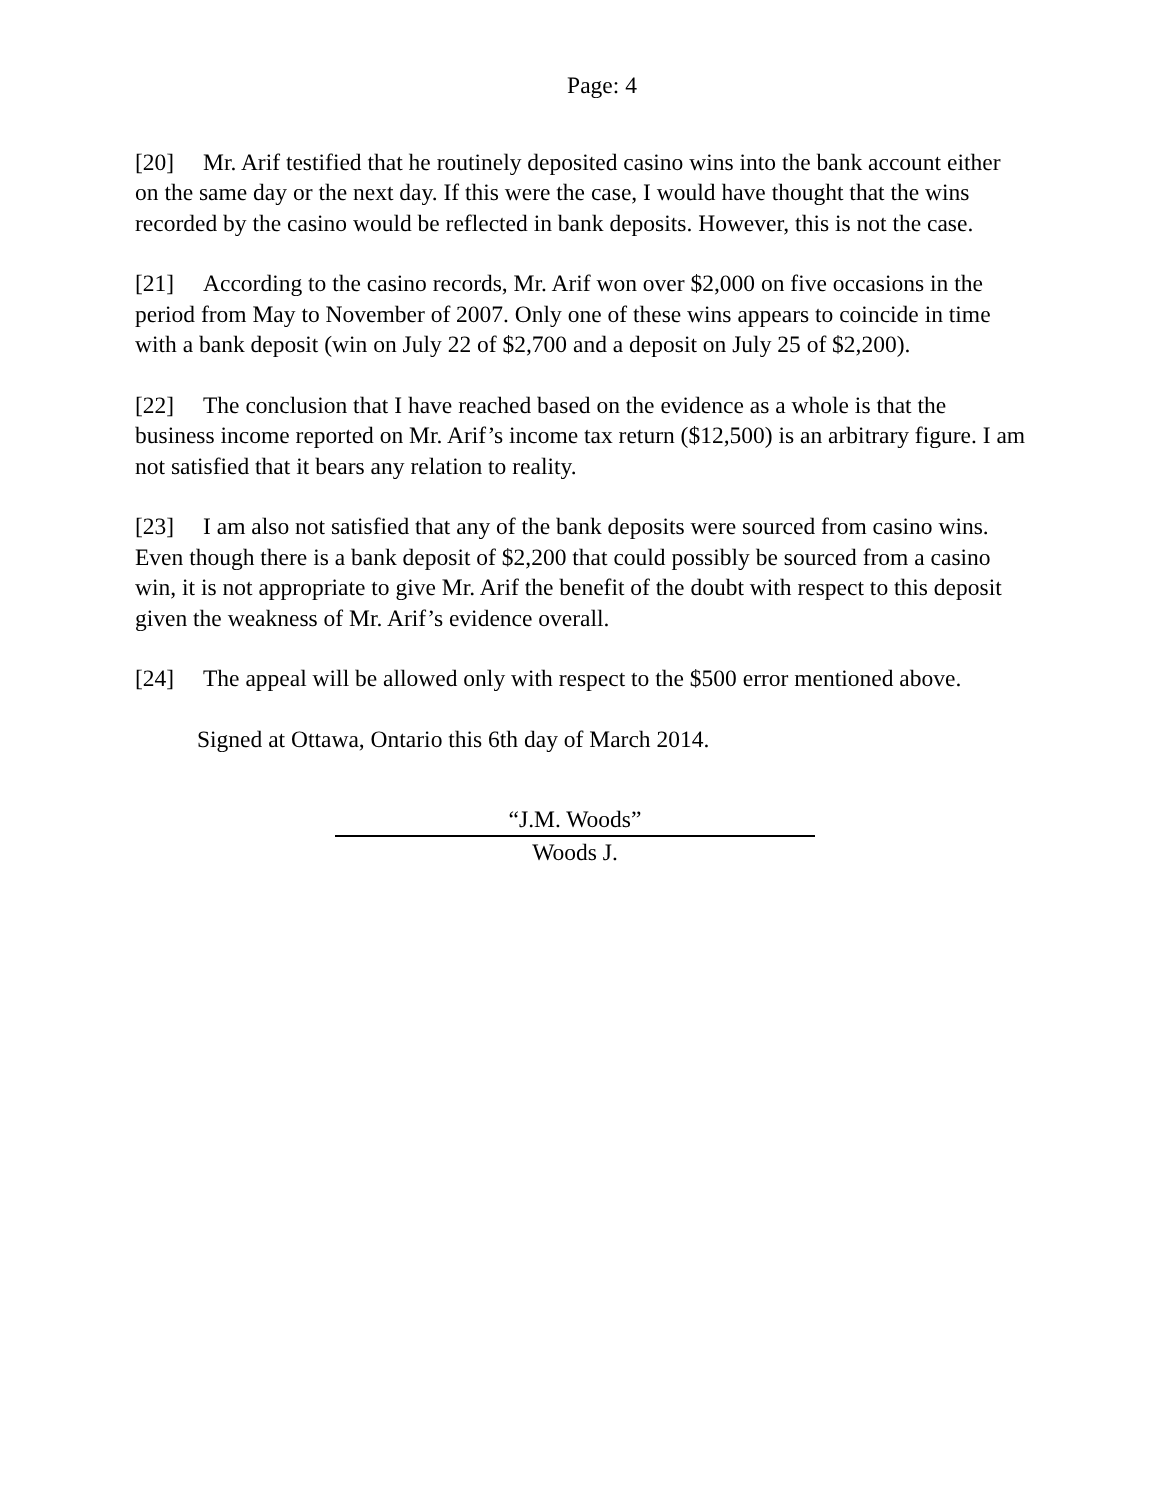Page: 4
[20] Mr. Arif testified that he routinely deposited casino wins into the bank account either on the same day or the next day. If this were the case, I would have thought that the wins recorded by the casino would be reflected in bank deposits. However, this is not the case.
[21] According to the casino records, Mr. Arif won over $2,000 on five occasions in the period from May to November of 2007. Only one of these wins appears to coincide in time with a bank deposit (win on July 22 of $2,700 and a deposit on July 25 of $2,200).
[22] The conclusion that I have reached based on the evidence as a whole is that the business income reported on Mr. Arif’s income tax return ($12,500) is an arbitrary figure. I am not satisfied that it bears any relation to reality.
[23] I am also not satisfied that any of the bank deposits were sourced from casino wins. Even though there is a bank deposit of $2,200 that could possibly be sourced from a casino win, it is not appropriate to give Mr. Arif the benefit of the doubt with respect to this deposit given the weakness of Mr. Arif’s evidence overall.
[24] The appeal will be allowed only with respect to the $500 error mentioned above.
Signed at Ottawa, Ontario this 6th day of March 2014.
“J.M. Woods”
Woods J.